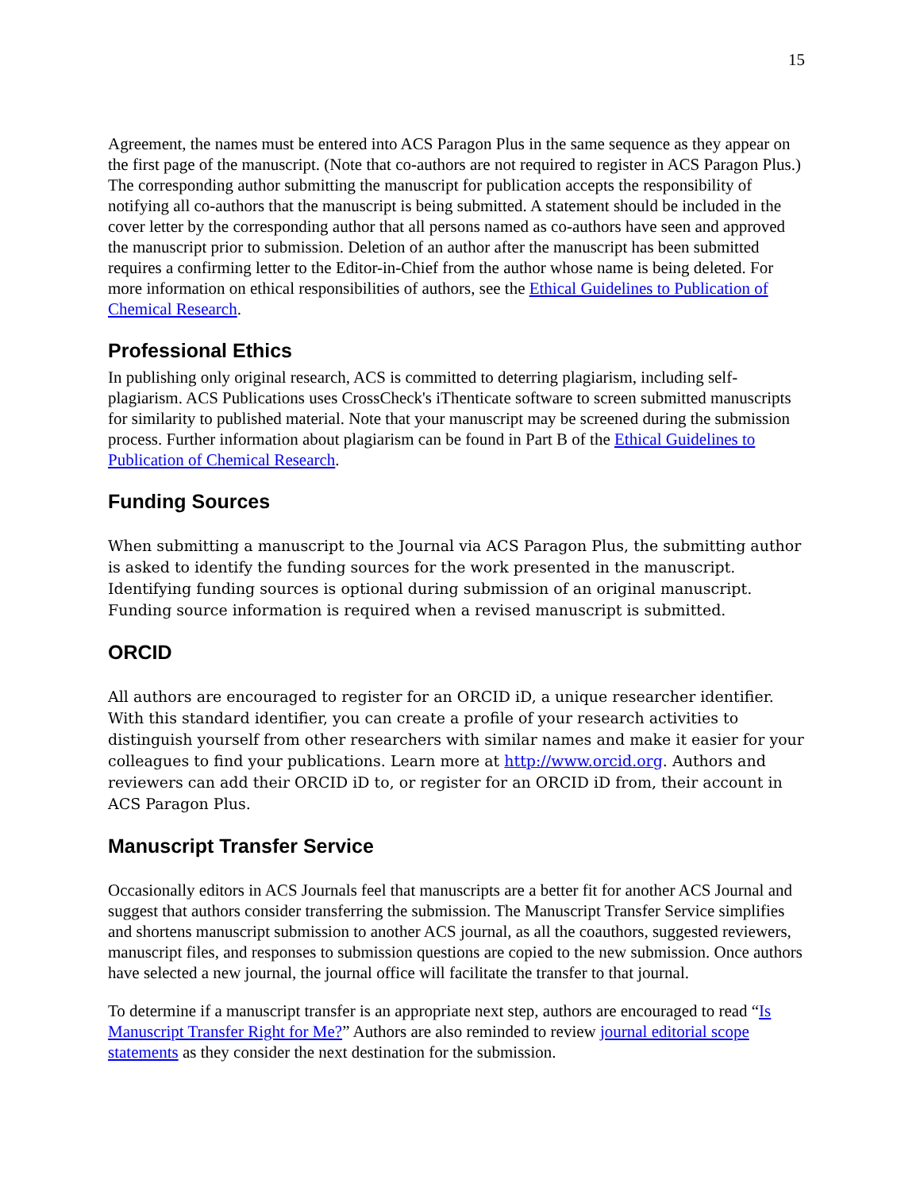15
Agreement, the names must be entered into ACS Paragon Plus in the same sequence as they appear on the first page of the manuscript. (Note that co-authors are not required to register in ACS Paragon Plus.) The corresponding author submitting the manuscript for publication accepts the responsibility of notifying all co-authors that the manuscript is being submitted. A statement should be included in the cover letter by the corresponding author that all persons named as co-authors have seen and approved the manuscript prior to submission. Deletion of an author after the manuscript has been submitted requires a confirming letter to the Editor-in-Chief from the author whose name is being deleted. For more information on ethical responsibilities of authors, see the Ethical Guidelines to Publication of Chemical Research.
Professional Ethics
In publishing only original research, ACS is committed to deterring plagiarism, including self-plagiarism. ACS Publications uses CrossCheck's iThenticate software to screen submitted manuscripts for similarity to published material. Note that your manuscript may be screened during the submission process. Further information about plagiarism can be found in Part B of the Ethical Guidelines to Publication of Chemical Research.
Funding Sources
When submitting a manuscript to the Journal via ACS Paragon Plus, the submitting author is asked to identify the funding sources for the work presented in the manuscript. Identifying funding sources is optional during submission of an original manuscript. Funding source information is required when a revised manuscript is submitted.
ORCID
All authors are encouraged to register for an ORCID iD, a unique researcher identifier. With this standard identifier, you can create a profile of your research activities to distinguish yourself from other researchers with similar names and make it easier for your colleagues to find your publications. Learn more at http://www.orcid.org. Authors and reviewers can add their ORCID iD to, or register for an ORCID iD from, their account in ACS Paragon Plus.
Manuscript Transfer Service
Occasionally editors in ACS Journals feel that manuscripts are a better fit for another ACS Journal and suggest that authors consider transferring the submission. The Manuscript Transfer Service simplifies and shortens manuscript submission to another ACS journal, as all the coauthors, suggested reviewers, manuscript files, and responses to submission questions are copied to the new submission. Once authors have selected a new journal, the journal office will facilitate the transfer to that journal.
To determine if a manuscript transfer is an appropriate next step, authors are encouraged to read “Is Manuscript Transfer Right for Me?” Authors are also reminded to review journal editorial scope statements as they consider the next destination for the submission.